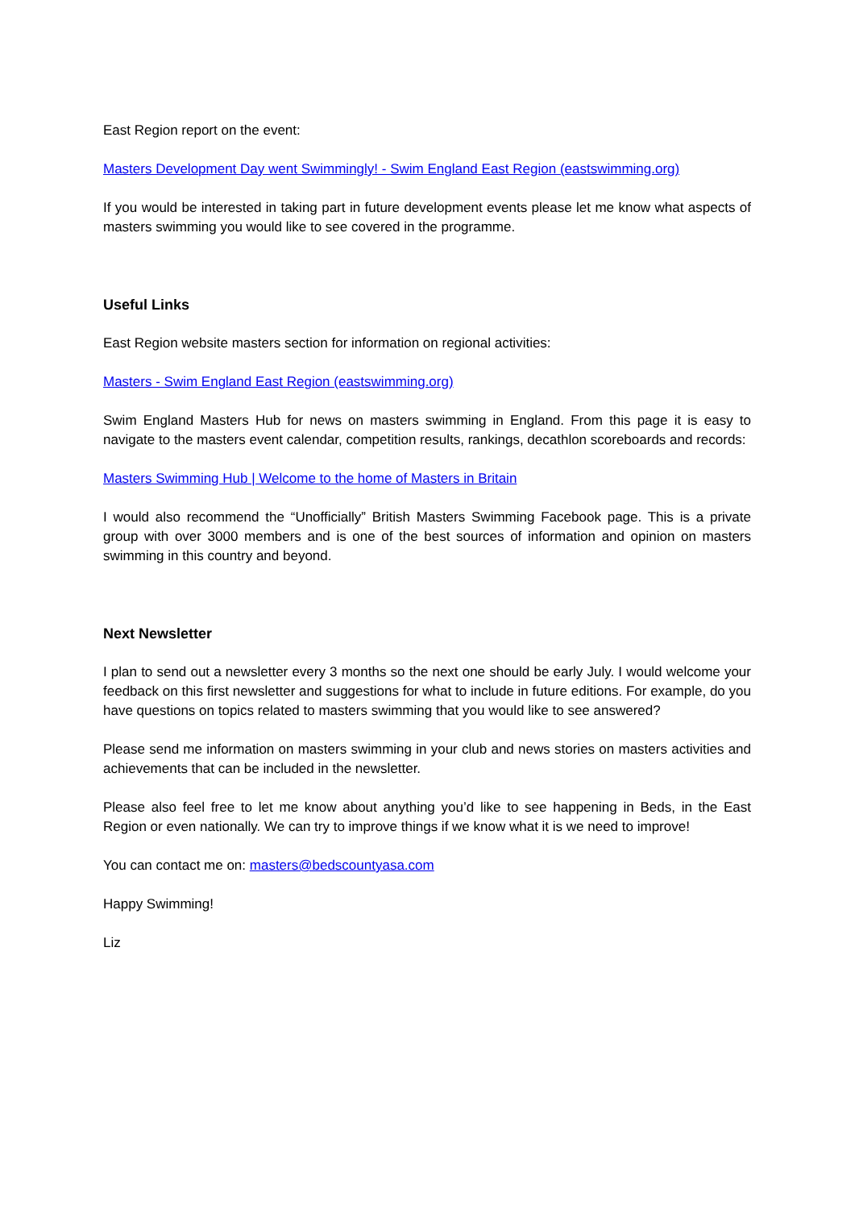East Region report on the event:
Masters Development Day went Swimmingly! - Swim England East Region (eastswimming.org)
If you would be interested in taking part in future development events please let me know what aspects of masters swimming you would like to see covered in the programme.
Useful Links
East Region website masters section for information on regional activities:
Masters - Swim England East Region (eastswimming.org)
Swim England Masters Hub for news on masters swimming in England. From this page it is easy to navigate to the masters event calendar, competition results, rankings, decathlon scoreboards and records:
Masters Swimming Hub | Welcome to the home of Masters in Britain
I would also recommend the “Unofficially” British Masters Swimming Facebook page. This is a private group with over 3000 members and is one of the best sources of information and opinion on masters swimming in this country and beyond.
Next Newsletter
I plan to send out a newsletter every 3 months so the next one should be early July. I would welcome your feedback on this first newsletter and suggestions for what to include in future editions. For example, do you have questions on topics related to masters swimming that you would like to see answered?
Please send me information on masters swimming in your club and news stories on masters activities and achievements that can be included in the newsletter.
Please also feel free to let me know about anything you’d like to see happening in Beds, in the East Region or even nationally. We can try to improve things if we know what it is we need to improve!
You can contact me on: masters@bedscountyasa.com
Happy Swimming!
Liz